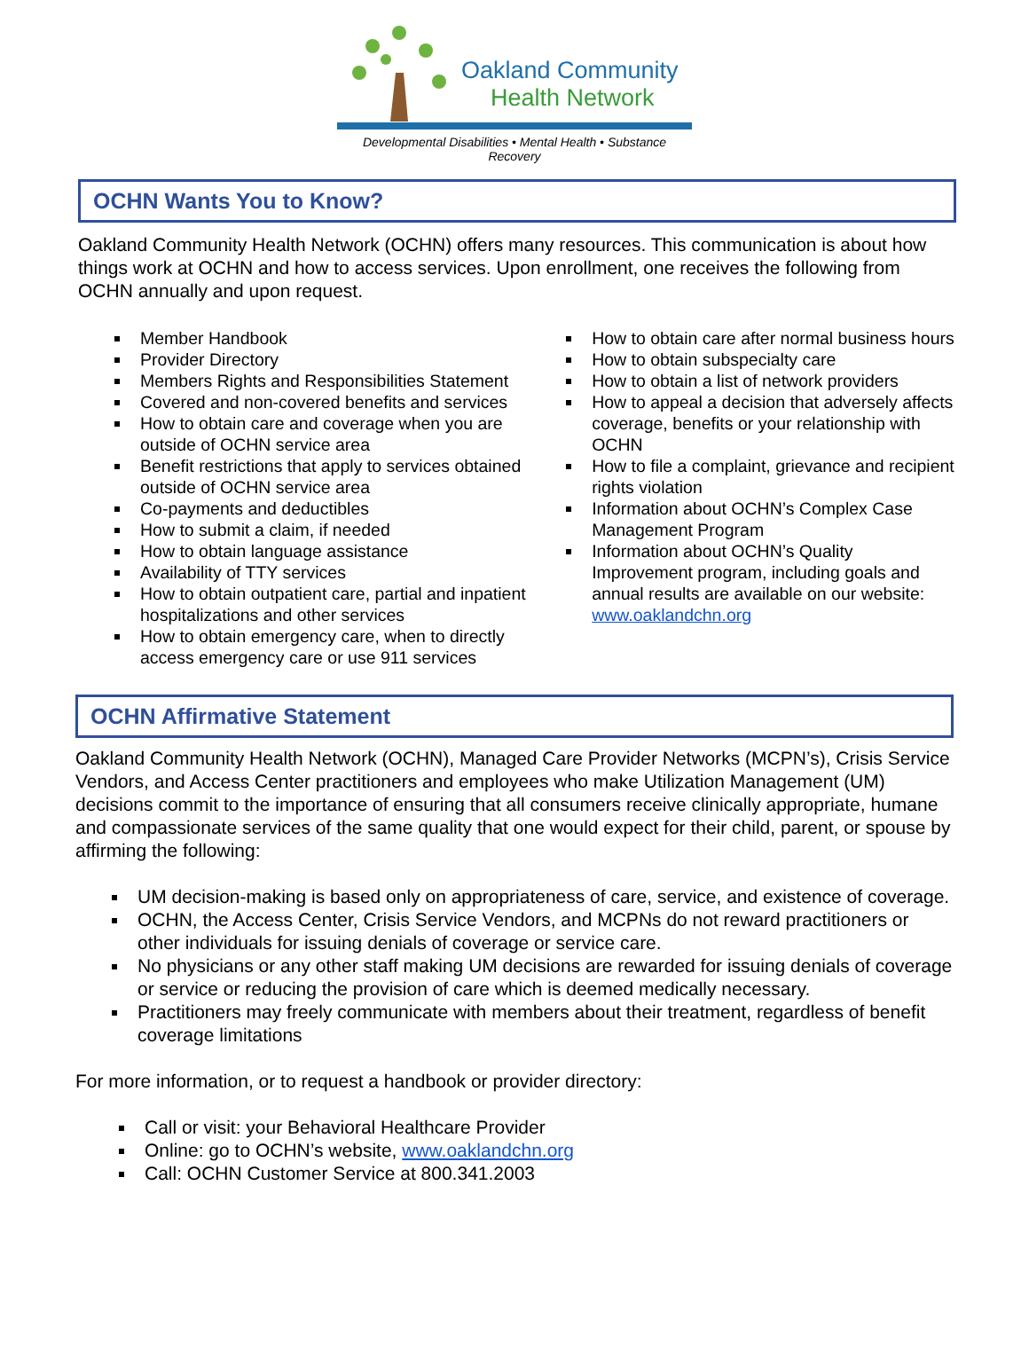Oakland Community
Health Network
Developmental Disabilities • Mental Health • Substance Recovery
OCHN Wants You to Know?
Oakland Community Health Network (OCHN) offers many resources. This communication is about how things work at OCHN and how to access services. Upon enrollment, one receives the following from OCHN annually and upon request.
Member Handbook
Provider Directory
Members Rights and Responsibilities Statement
Covered and non-covered benefits and services
How to obtain care and coverage when you are outside of OCHN service area
Benefit restrictions that apply to services obtained outside of OCHN service area
Co-payments and deductibles
How to submit a claim, if needed
How to obtain language assistance
Availability of TTY services
How to obtain outpatient care, partial and inpatient hospitalizations and other services
How to obtain emergency care, when to directly access emergency care or use 911 services
How to obtain care after normal business hours
How to obtain subspecialty care
How to obtain a list of network providers
How to appeal a decision that adversely affects coverage, benefits or your relationship with OCHN
How to file a complaint, grievance and recipient rights violation
Information about OCHN’s Complex Case Management Program
Information about OCHN’s Quality Improvement program, including goals and annual results are available on our website: www.oaklandchn.org
OCHN Affirmative Statement
Oakland Community Health Network (OCHN), Managed Care Provider Networks (MCPN’s), Crisis Service Vendors, and Access Center practitioners and employees who make Utilization Management (UM) decisions commit to the importance of ensuring that all consumers receive clinically appropriate, humane and compassionate services of the same quality that one would expect for their child, parent, or spouse by affirming the following:
UM decision-making is based only on appropriateness of care, service, and existence of coverage.
OCHN, the Access Center, Crisis Service Vendors, and MCPNs do not reward practitioners or other individuals for issuing denials of coverage or service care.
No physicians or any other staff making UM decisions are rewarded for issuing denials of coverage or service or reducing the provision of care which is deemed medically necessary.
Practitioners may freely communicate with members about their treatment, regardless of benefit coverage limitations
For more information, or to request a handbook or provider directory:
Call or visit: your Behavioral Healthcare Provider
Online: go to OCHN’s website, www.oaklandchn.org
Call: OCHN Customer Service at 800.341.2003